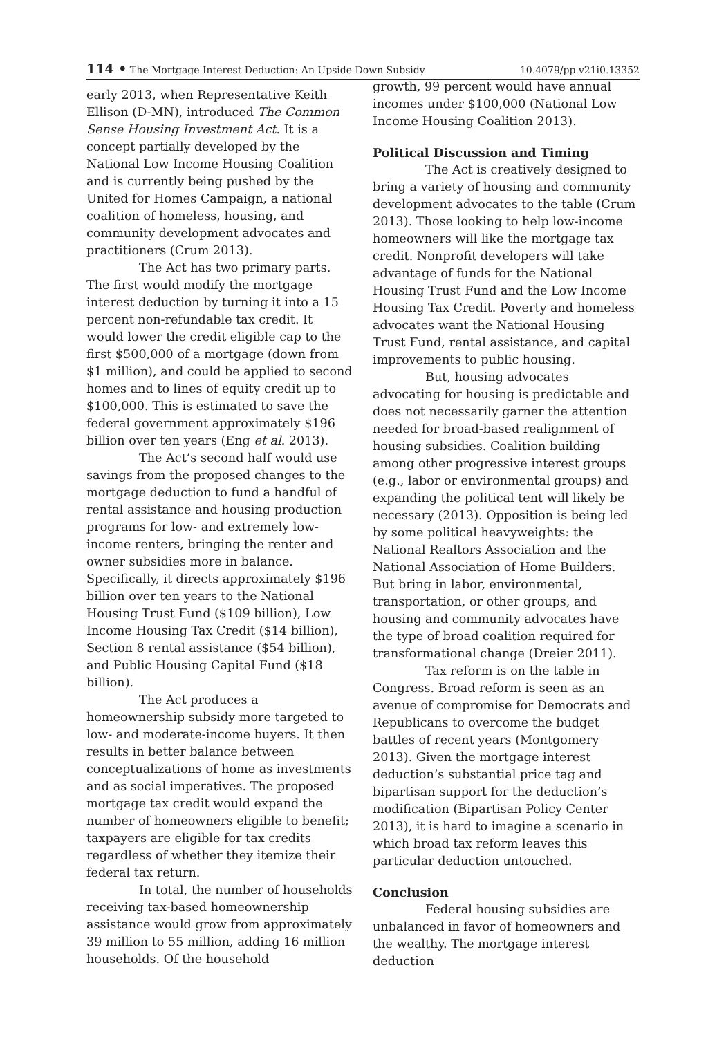114 • The Mortgage Interest Deduction: An Upside Down Subsidy 10.4079/pp.v21i0.13352
early 2013, when Representative Keith Ellison (D-MN), introduced The Common Sense Housing Investment Act. It is a concept partially developed by the National Low Income Housing Coalition and is currently being pushed by the United for Homes Campaign, a national coalition of homeless, housing, and community development advocates and practitioners (Crum 2013).
The Act has two primary parts. The first would modify the mortgage interest deduction by turning it into a 15 percent non-refundable tax credit. It would lower the credit eligible cap to the first $500,000 of a mortgage (down from $1 million), and could be applied to second homes and to lines of equity credit up to $100,000. This is estimated to save the federal government approximately $196 billion over ten years (Eng et al. 2013).
The Act’s second half would use savings from the proposed changes to the mortgage deduction to fund a handful of rental assistance and housing production programs for low- and extremely low-income renters, bringing the renter and owner subsidies more in balance. Specifically, it directs approximately $196 billion over ten years to the National Housing Trust Fund ($109 billion), Low Income Housing Tax Credit ($14 billion), Section 8 rental assistance ($54 billion), and Public Housing Capital Fund ($18 billion).
The Act produces a homeownership subsidy more targeted to low- and moderate-income buyers. It then results in better balance between conceptualizations of home as investments and as social imperatives. The proposed mortgage tax credit would expand the number of homeowners eligible to benefit; taxpayers are eligible for tax credits regardless of whether they itemize their federal tax return.
In total, the number of households receiving tax-based homeownership assistance would grow from approximately 39 million to 55 million, adding 16 million households. Of the household
growth, 99 percent would have annual incomes under $100,000 (National Low Income Housing Coalition 2013).
Political Discussion and Timing
The Act is creatively designed to bring a variety of housing and community development advocates to the table (Crum 2013). Those looking to help low-income homeowners will like the mortgage tax credit. Nonprofit developers will take advantage of funds for the National Housing Trust Fund and the Low Income Housing Tax Credit. Poverty and homeless advocates want the National Housing Trust Fund, rental assistance, and capital improvements to public housing.
But, housing advocates advocating for housing is predictable and does not necessarily garner the attention needed for broad-based realignment of housing subsidies. Coalition building among other progressive interest groups (e.g., labor or environmental groups) and expanding the political tent will likely be necessary (2013). Opposition is being led by some political heavyweights: the National Realtors Association and the National Association of Home Builders. But bring in labor, environmental, transportation, or other groups, and housing and community advocates have the type of broad coalition required for transformational change (Dreier 2011).
Tax reform is on the table in Congress. Broad reform is seen as an avenue of compromise for Democrats and Republicans to overcome the budget battles of recent years (Montgomery 2013). Given the mortgage interest deduction’s substantial price tag and bipartisan support for the deduction’s modification (Bipartisan Policy Center 2013), it is hard to imagine a scenario in which broad tax reform leaves this particular deduction untouched.
Conclusion
Federal housing subsidies are unbalanced in favor of homeowners and the wealthy. The mortgage interest deduction